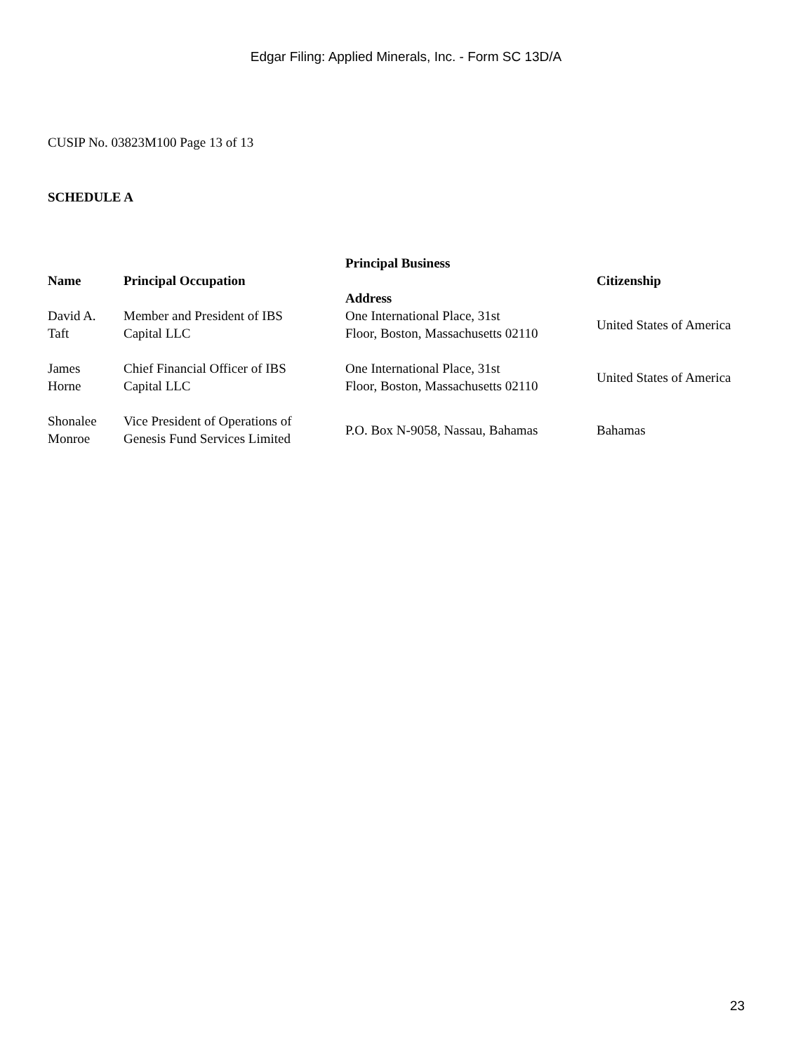Edgar Filing: Applied Minerals, Inc. - Form SC 13D/A
CUSIP No. 03823M100 Page 13 of 13
SCHEDULE A
| Name | Principal Occupation | Principal Business Address | Citizenship |
| --- | --- | --- | --- |
| David A. Taft | Member and President of IBS Capital LLC | One International Place, 31st Floor, Boston, Massachusetts 02110 | United States of America |
| James Horne | Chief Financial Officer of IBS Capital LLC | One International Place, 31st Floor, Boston, Massachusetts 02110 | United States of America |
| Shonalee Monroe | Vice President of Operations of Genesis Fund Services Limited | P.O. Box N-9058, Nassau, Bahamas | Bahamas |
23